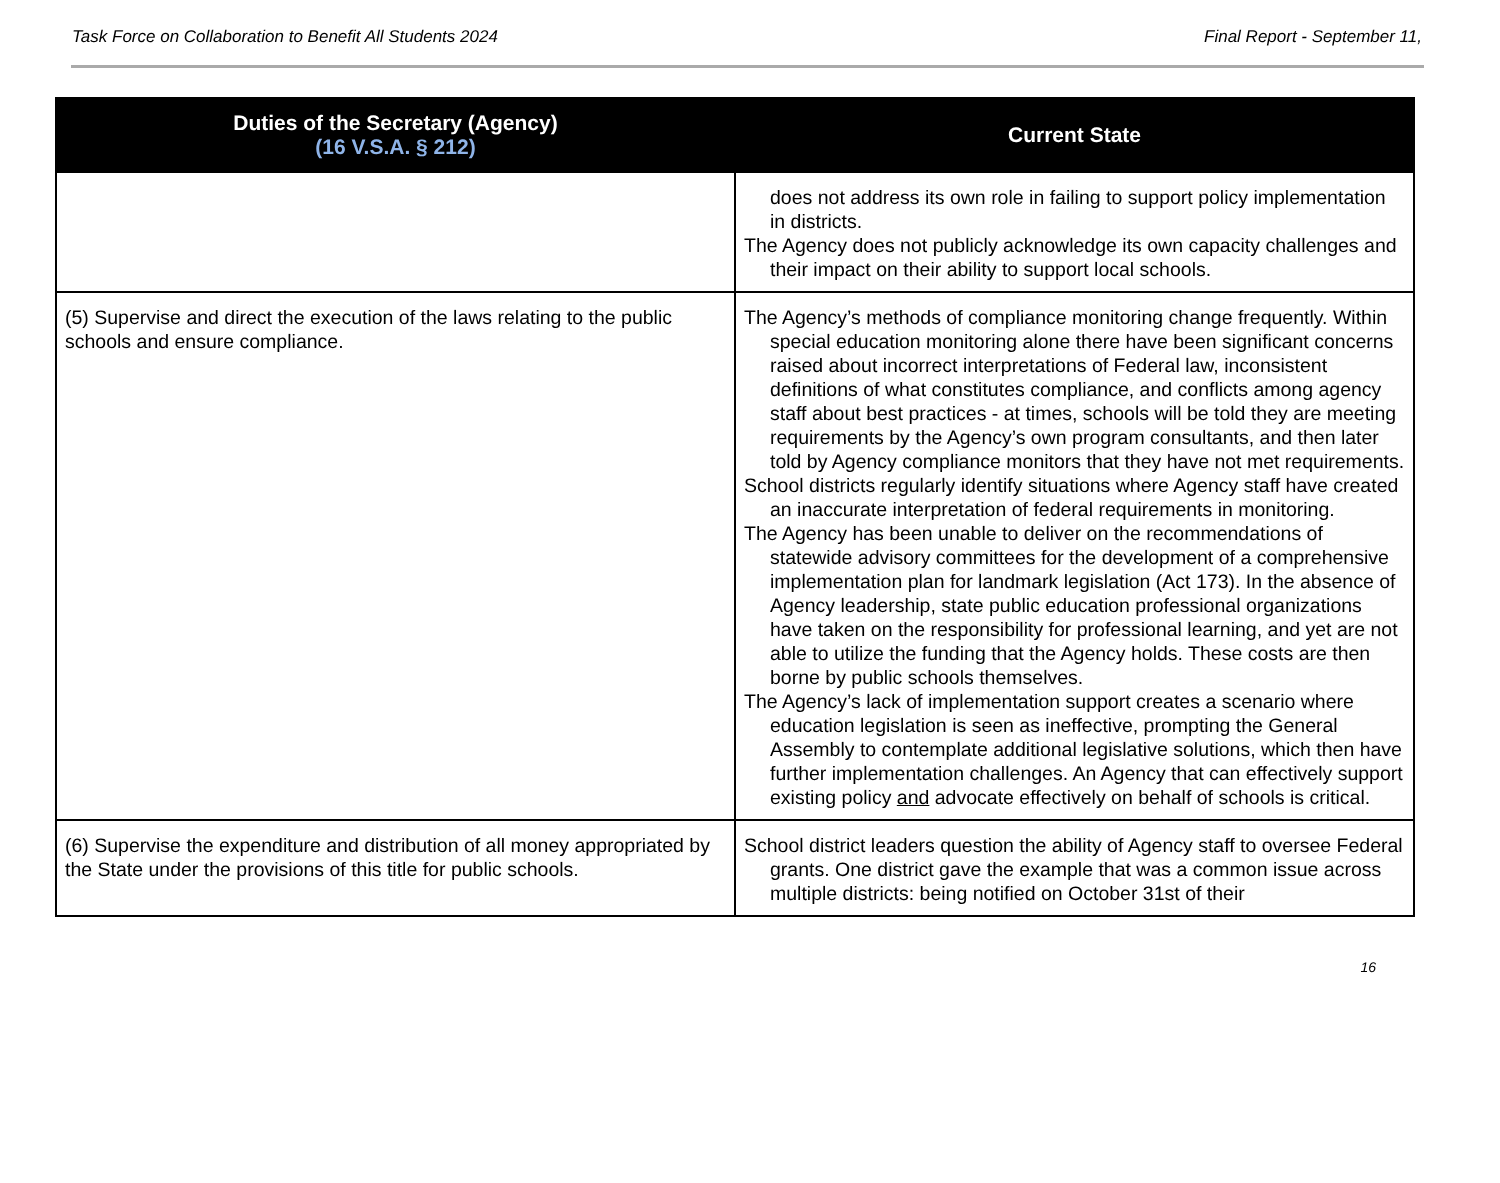Task Force on Collaboration to Benefit All Students 2024
Final Report - September 11,
| Duties of the Secretary (Agency) (16 V.S.A. § 212) | Current State |
| --- | --- |
| | does not address its own role in failing to support policy implementation in districts. The Agency does not publicly acknowledge its own capacity challenges and their impact on their ability to support local schools. |
| (5) Supervise and direct the execution of the laws relating to the public schools and ensure compliance. | The Agency’s methods of compliance monitoring change frequently. Within special education monitoring alone there have been significant concerns raised about incorrect interpretations of Federal law, inconsistent definitions of what constitutes compliance, and conflicts among agency staff about best practices - at times, schools will be told they are meeting requirements by the Agency’s own program consultants, and then later told by Agency compliance monitors that they have not met requirements. School districts regularly identify situations where Agency staff have created an inaccurate interpretation of federal requirements in monitoring. The Agency has been unable to deliver on the recommendations of statewide advisory committees for the development of a comprehensive implementation plan for landmark legislation (Act 173). In the absence of Agency leadership, state public education professional organizations have taken on the responsibility for professional learning, and yet are not able to utilize the funding that the Agency holds. These costs are then borne by public schools themselves. The Agency’s lack of implementation support creates a scenario where education legislation is seen as ineffective, prompting the General Assembly to contemplate additional legislative solutions, which then have further implementation challenges. An Agency that can effectively support existing policy and advocate effectively on behalf of schools is critical. |
| (6) Supervise the expenditure and distribution of all money appropriated by the State under the provisions of this title for public schools. | School district leaders question the ability of Agency staff to oversee Federal grants. One district gave the example that was a common issue across multiple districts: being notified on October 31st of their |
16